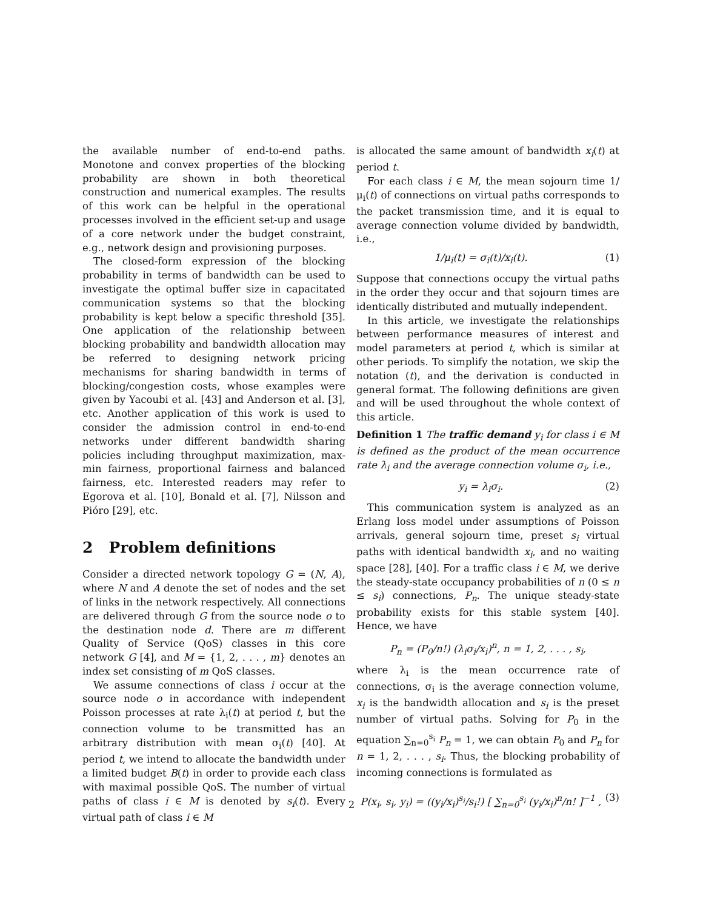the available number of end-to-end paths. Monotone and convex properties of the blocking probability are shown in both theoretical construction and numerical examples. The results of this work can be helpful in the operational processes involved in the efficient set-up and usage of a core network under the budget constraint, e.g., network design and provisioning purposes.
The closed-form expression of the blocking probability in terms of bandwidth can be used to investigate the optimal buffer size in capacitated communication systems so that the blocking probability is kept below a specific threshold [35]. One application of the relationship between blocking probability and bandwidth allocation may be referred to designing network pricing mechanisms for sharing bandwidth in terms of blocking/congestion costs, whose examples were given by Yacoubi et al. [43] and Anderson et al. [3], etc. Another application of this work is used to consider the admission control in end-to-end networks under different bandwidth sharing policies including throughput maximization, max-min fairness, proportional fairness and balanced fairness, etc. Interested readers may refer to Egorova et al. [10], Bonald et al. [7], Nilsson and Pióro [29], etc.
2 Problem definitions
Consider a directed network topology G = (N, A), where N and A denote the set of nodes and the set of links in the network respectively. All connections are delivered through G from the source node o to the destination node d. There are m different Quality of Service (QoS) classes in this core network G [4], and M = {1, 2, . . . , m} denotes an index set consisting of m QoS classes.
We assume connections of class i occur at the source node o in accordance with independent Poisson processes at rate λ<sub>i</sub>(t) at period t, but the connection volume to be transmitted has an arbitrary distribution with mean σ<sub>i</sub>(t) [40]. At period t, we intend to allocate the bandwidth under a limited budget B(t) in order to provide each class with maximal possible QoS. The number of virtual paths of class i ∈ M is denoted by s<sub>i</sub>(t). Every virtual path of class i ∈ M
is allocated the same amount of bandwidth x<sub>i</sub>(t) at period t.
For each class i ∈ M, the mean sojourn time 1/μ<sub>i</sub>(t) of connections on virtual paths corresponds to the packet transmission time, and it is equal to average connection volume divided by bandwidth, i.e.,
1/μ<sub>i</sub>(t) = σ<sub>i</sub>(t)/x<sub>i</sub>(t). (1)
Suppose that connections occupy the virtual paths in the order they occur and that sojourn times are identically distributed and mutually independent.
In this article, we investigate the relationships between performance measures of interest and model parameters at period t, which is similar at other periods. To simplify the notation, we skip the notation (t), and the derivation is conducted in general format. The following definitions are given and will be used throughout the whole context of this article.
Definition 1 The traffic demand y<sub>i</sub> for class i ∈ M is defined as the product of the mean occurrence rate λ<sub>i</sub> and the average connection volume σ<sub>i</sub>, i.e.,
y<sub>i</sub> = λ<sub>i</sub>σ<sub>i</sub>. (2)
This communication system is analyzed as an Erlang loss model under assumptions of Poisson arrivals, general sojourn time, preset s<sub>i</sub> virtual paths with identical bandwidth x<sub>i</sub>, and no waiting space [28], [40]. For a traffic class i ∈ M, we derive the steady-state occupancy probabilities of n (0 ≤ n ≤ s<sub>i</sub>) connections, P<sub>n</sub>. The unique steady-state probability exists for this stable system [40]. Hence, we have
P<sub>n</sub> = (P<sub>0</sub>/n!) (λ<sub>i</sub>σ<sub>i</sub>/x<sub>i</sub>)<sup>n</sup>, n = 1, 2, . . . , s<sub>i</sub>,
where λ<sub>i</sub> is the mean occurrence rate of connections, σ<sub>i</sub> is the average connection volume, x<sub>i</sub> is the bandwidth allocation and s<sub>i</sub> is the preset number of virtual paths. Solving for P<sub>0</sub> in the equation ∑<sub>n=0</sub><sup>s<sub>i</sub></sup> P<sub>n</sub> = 1, we can obtain P<sub>0</sub> and P<sub>n</sub> for n = 1, 2, . . . , s<sub>i</sub>. Thus, the blocking probability of incoming connections is formulated as
P(x<sub>i</sub>, s<sub>i</sub>, y<sub>i</sub>) = ((y<sub>i</sub>/x<sub>i</sub>)<sup>s<sub>i</sub></sup>/s<sub>i</sub>!) [ ∑<sub>n=0</sub><sup>s<sub>i</sub></sup> (y<sub>i</sub>/x<sub>i</sub>)<sup>n</sup>/n! ]<sup>−1</sup> , (3)
2